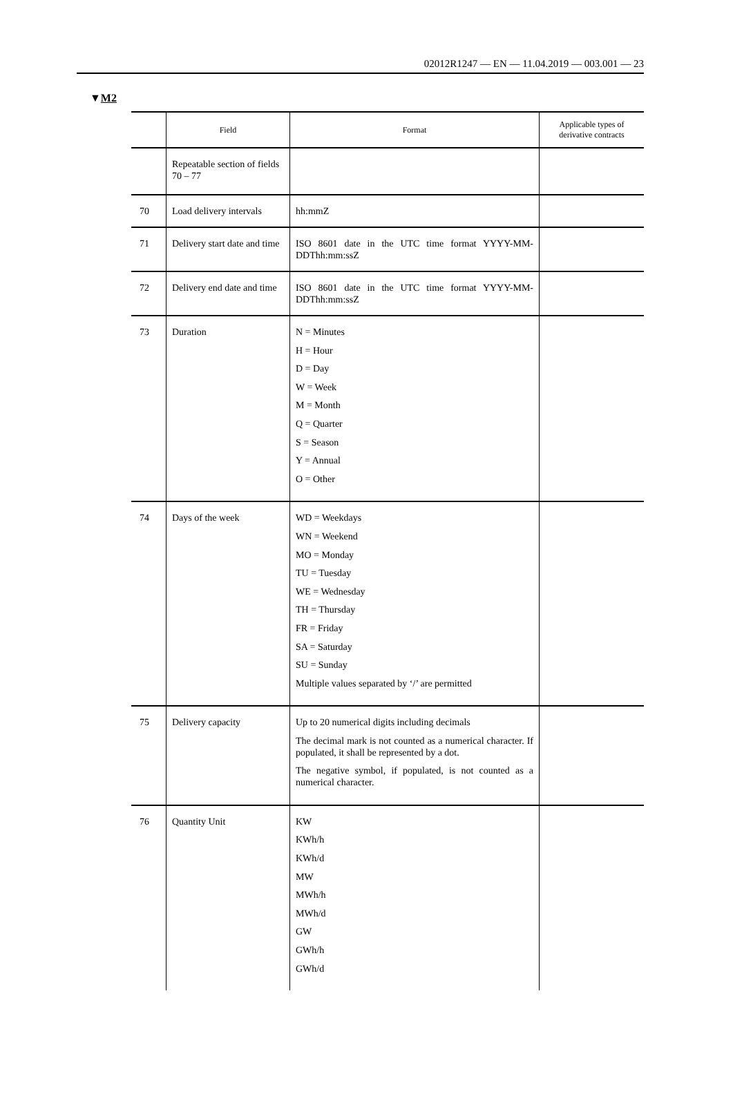02012R1247 — EN — 11.04.2019 — 003.001 — 23
▼M2
| | Field | Format | Applicable types of derivative contracts |
| --- | --- | --- | --- |
| | Repeatable section of fields 70 – 77 | | |
| 70 | Load delivery intervals | hh:mmZ | |
| 71 | Delivery start date and time | ISO 8601 date in the UTC time format YYYY-MM-DDThh:mm:ssZ | |
| 72 | Delivery end date and time | ISO 8601 date in the UTC time format YYYY-MM-DDThh:mm:ssZ | |
| 73 | Duration | N = Minutes H = Hour D = Day W = Week M = Month Q = Quarter S = Season Y = Annual O = Other | |
| 74 | Days of the week | WD = Weekdays WN = Weekend MO = Monday TU = Tuesday WE = Wednesday TH = Thursday FR = Friday SA = Saturday SU = Sunday Multiple values separated by ‘/’ are permitted | |
| 75 | Delivery capacity | Up to 20 numerical digits including decimals The decimal mark is not counted as a numerical character. If populated, it shall be represented by a dot. The negative symbol, if populated, is not counted as a numerical character. | |
| 76 | Quantity Unit | KW KWh/h KWh/d MW MWh/h MWh/d GW GWh/h GWh/d | |